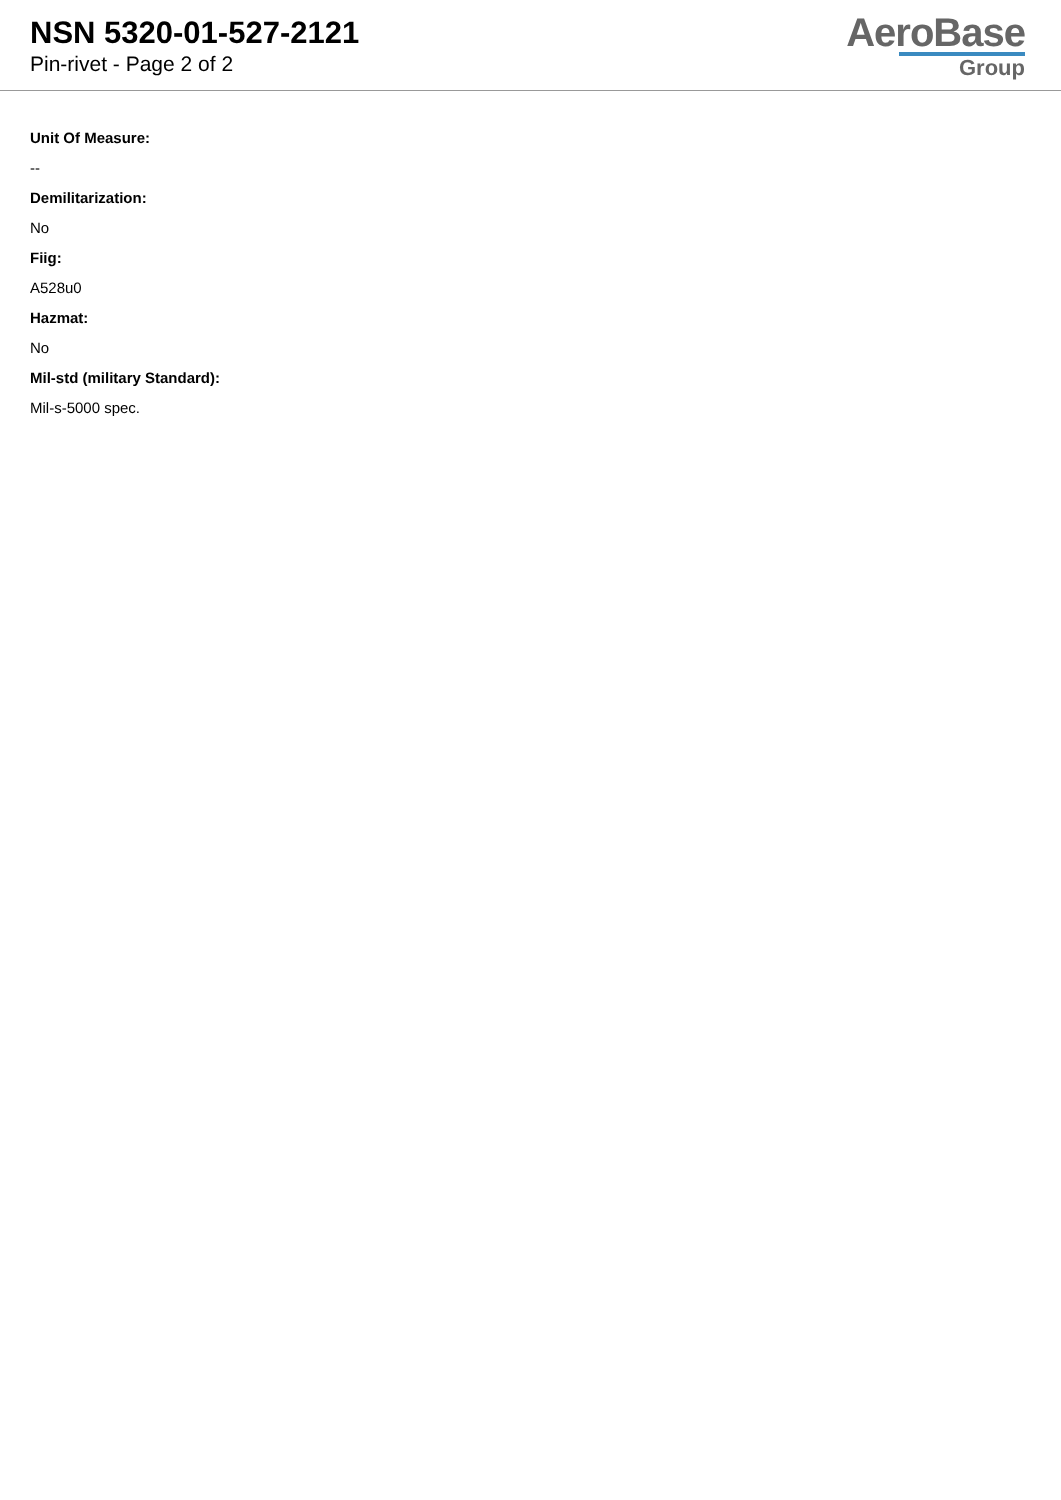NSN 5320-01-527-2121
Pin-rivet - Page 2 of 2
AeroBase
Group
Unit Of Measure:
--
Demilitarization:
No
Fiig:
A528u0
Hazmat:
No
Mil-std (military Standard):
Mil-s-5000 spec.